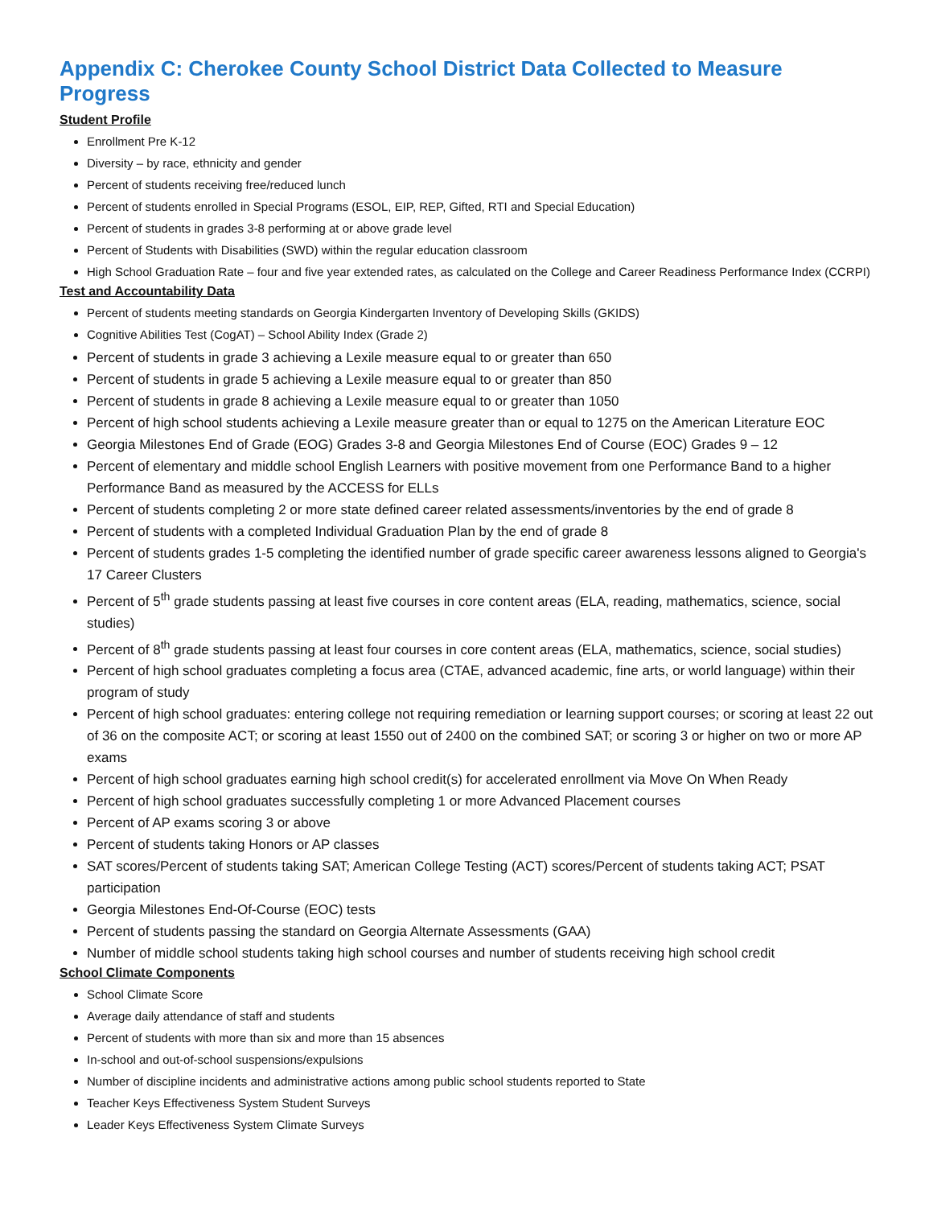Appendix C: Cherokee County School District Data Collected to Measure Progress
Student Profile
Enrollment Pre K-12
Diversity – by race, ethnicity and gender
Percent of students receiving free/reduced lunch
Percent of students enrolled in Special Programs (ESOL, EIP, REP, Gifted, RTI and Special Education)
Percent of students in grades 3-8 performing at or above grade level
Percent of Students with Disabilities (SWD) within the regular education classroom
High School Graduation Rate – four and five year extended rates, as calculated on the College and Career Readiness Performance Index (CCRPI)
Test and Accountability Data
Percent of students meeting standards on Georgia Kindergarten Inventory of Developing Skills (GKIDS)
Cognitive Abilities Test (CogAT) – School Ability Index (Grade 2)
Percent of students in grade 3 achieving a Lexile measure equal to or greater than 650
Percent of students in grade 5 achieving a Lexile measure equal to or greater than 850
Percent of students in grade 8 achieving a Lexile measure equal to or greater than 1050
Percent of high school students achieving a Lexile measure greater than or equal to 1275 on the American Literature EOC
Georgia Milestones End of Grade (EOG) Grades 3-8 and Georgia Milestones End of Course (EOC) Grades 9 – 12
Percent of elementary and middle school English Learners with positive movement from one Performance Band to a higher Performance Band as measured by the ACCESS for ELLs
Percent of students completing 2 or more state defined career related assessments/inventories by the end of grade 8
Percent of students with a completed Individual Graduation Plan by the end of grade 8
Percent of students grades 1-5 completing the identified number of grade specific career awareness lessons aligned to Georgia's 17 Career Clusters
Percent of 5<sup>th</sup> grade students passing at least five courses in core content areas (ELA, reading, mathematics, science, social studies)
Percent of 8<sup>th</sup> grade students passing at least four courses in core content areas (ELA, mathematics, science, social studies)
Percent of high school graduates completing a focus area (CTAE, advanced academic, fine arts, or world language) within their program of study
Percent of high school graduates: entering college not requiring remediation or learning support courses; or scoring at least 22 out of 36 on the composite ACT; or scoring at least 1550 out of 2400 on the combined SAT; or scoring 3 or higher on two or more AP exams
Percent of high school graduates earning high school credit(s) for accelerated enrollment via Move On When Ready
Percent of high school graduates successfully completing 1 or more Advanced Placement courses
Percent of AP exams scoring 3 or above
Percent of students taking Honors or AP classes
SAT scores/Percent of students taking SAT; American College Testing (ACT) scores/Percent of students taking ACT; PSAT participation
Georgia Milestones End-Of-Course (EOC) tests
Percent of students passing the standard on Georgia Alternate Assessments (GAA)
Number of middle school students taking high school courses and number of students receiving high school credit
School Climate Components
School Climate Score
Average daily attendance of staff and students
Percent of students with more than six and more than 15 absences
In-school and out-of-school suspensions/expulsions
Number of discipline incidents and administrative actions among public school students reported to State
Teacher Keys Effectiveness System Student Surveys
Leader Keys Effectiveness System Climate Surveys